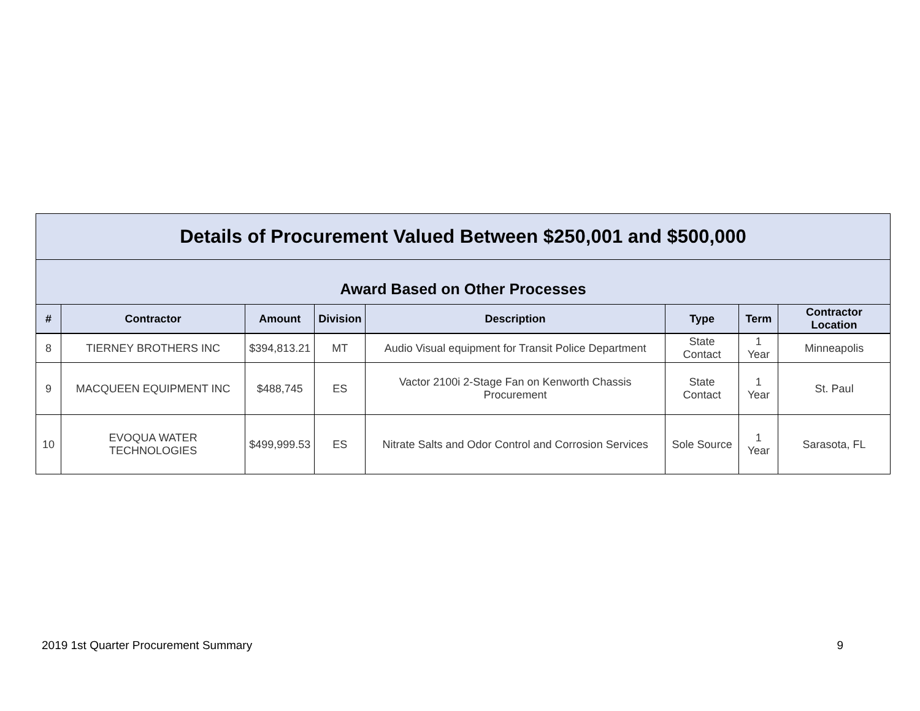| Details of Procurement Valued Between $250,001 and $500,000 | | | | | | | |
| Award Based on Other Processes | | | | | | | |
| # | Contractor | Amount | Division | Description | Type | Term | Contractor Location |
| 8 | TIERNEY BROTHERS INC | $394,813.21 | MT | Audio Visual equipment for Transit Police Department | State Contact | 1 Year | Minneapolis |
| 9 | MACQUEEN EQUIPMENT INC | $488,745 | ES | Vactor 2100i 2-Stage Fan on Kenworth Chassis Procurement | State Contact | 1 Year | St. Paul |
| 10 | EVOQUA WATER TECHNOLOGIES | $499,999.53 | ES | Nitrate Salts and Odor Control and Corrosion Services | Sole Source | 1 Year | Sarasota, FL |
2019 1st Quarter Procurement Summary 9